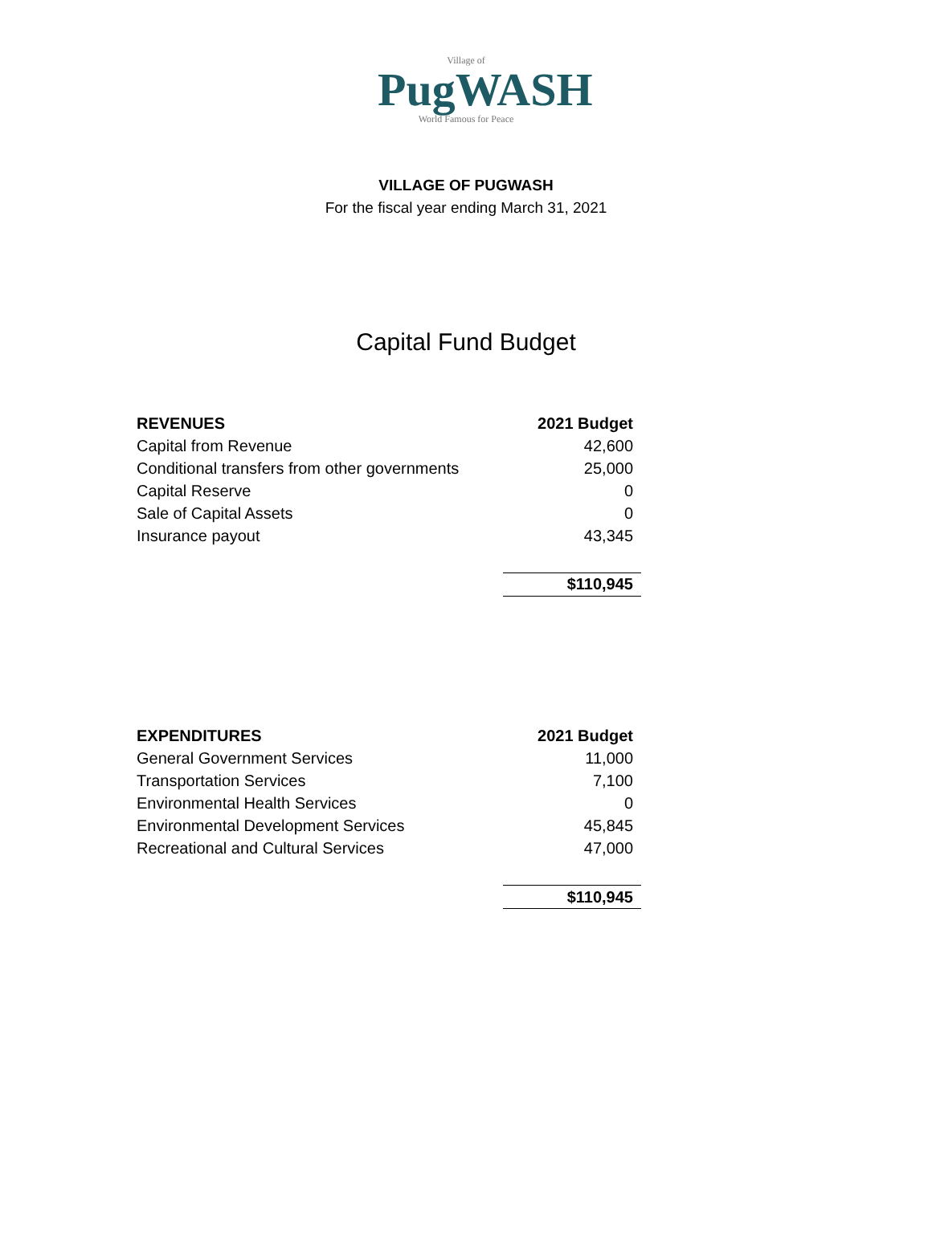Village of
PugWASH
World Famous for Peace
VILLAGE OF PUGWASH
For the fiscal year ending March 31, 2021
Capital Fund Budget
| REVENUES | 2021 Budget |
| --- | --- |
| Capital from Revenue | 42,600 |
| Conditional transfers from other governments | 25,000 |
| Capital Reserve | 0 |
| Sale of Capital Assets | 0 |
| Insurance payout | 43,345 |
| | $110,945 |
| EXPENDITURES | 2021 Budget |
| --- | --- |
| General Government Services | 11,000 |
| Transportation Services | 7,100 |
| Environmental Health Services | 0 |
| Environmental Development Services | 45,845 |
| Recreational and Cultural Services | 47,000 |
| | $110,945 |